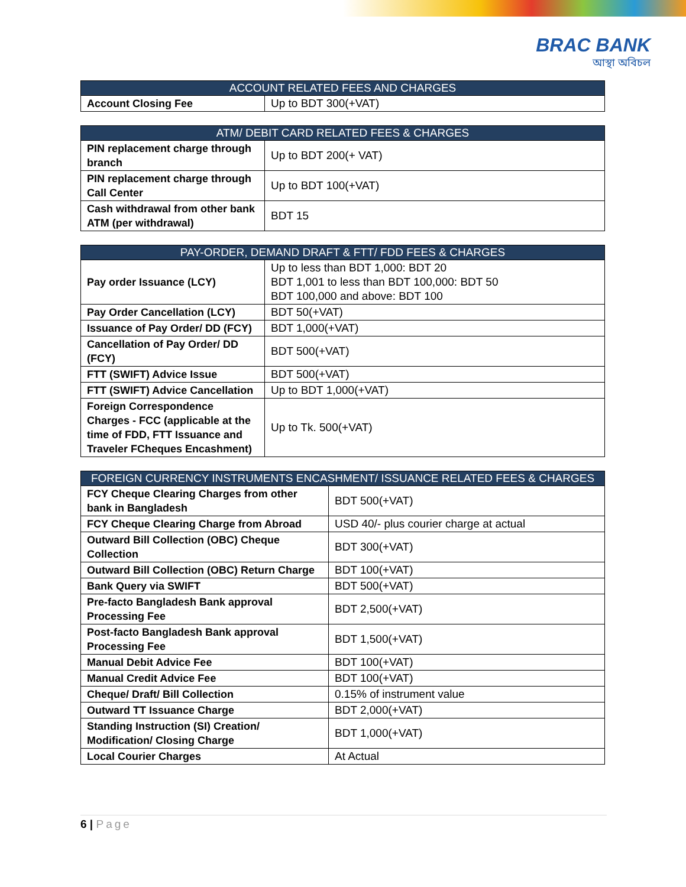BRAC BANK
আস্থা অবিচল
| ACCOUNT RELATED FEES AND CHARGES | |
| --- | --- |
| Account Closing Fee | Up to BDT 300(+VAT) |
| ATM/ DEBIT CARD RELATED FEES & CHARGES | |
| --- | --- |
| PIN replacement charge through branch | Up to BDT 200(+ VAT) |
| PIN replacement charge through Call Center | Up to BDT 100(+VAT) |
| Cash withdrawal from other bank ATM (per withdrawal) | BDT 15 |
| PAY-ORDER, DEMAND DRAFT & FTT/ FDD FEES & CHARGES | |
| --- | --- |
| Pay order Issuance (LCY) | Up to less than BDT 1,000: BDT 20 BDT 1,001 to less than BDT 100,000: BDT 50 BDT 100,000 and above: BDT 100 |
| Pay Order Cancellation (LCY) | BDT 50(+VAT) |
| Issuance of Pay Order/ DD (FCY) | BDT 1,000(+VAT) |
| Cancellation of Pay Order/ DD (FCY) | BDT 500(+VAT) |
| FTT (SWIFT) Advice Issue | BDT 500(+VAT) |
| FTT (SWIFT) Advice Cancellation | Up to BDT 1,000(+VAT) |
| Foreign Correspondence Charges - FCC (applicable at the time of FDD, FTT Issuance and Traveler FCheques Encashment) | Up to Tk. 500(+VAT) |
| FOREIGN CURRENCY INSTRUMENTS ENCASHMENT/ ISSUANCE RELATED FEES & CHARGES | |
| --- | --- |
| FCY Cheque Clearing Charges from other bank in Bangladesh | BDT 500(+VAT) |
| FCY Cheque Clearing Charge from Abroad | USD 40/- plus courier charge at actual |
| Outward Bill Collection (OBC) Cheque Collection | BDT 300(+VAT) |
| Outward Bill Collection (OBC) Return Charge | BDT 100(+VAT) |
| Bank Query via SWIFT | BDT 500(+VAT) |
| Pre-facto Bangladesh Bank approval Processing Fee | BDT 2,500(+VAT) |
| Post-facto Bangladesh Bank approval Processing Fee | BDT 1,500(+VAT) |
| Manual Debit Advice Fee | BDT 100(+VAT) |
| Manual Credit Advice Fee | BDT 100(+VAT) |
| Cheque/ Draft/ Bill Collection | 0.15% of instrument value |
| Outward TT Issuance Charge | BDT 2,000(+VAT) |
| Standing Instruction (SI) Creation/ Modification/ Closing Charge | BDT 1,000(+VAT) |
| Local Courier Charges | At Actual |
6 | Page